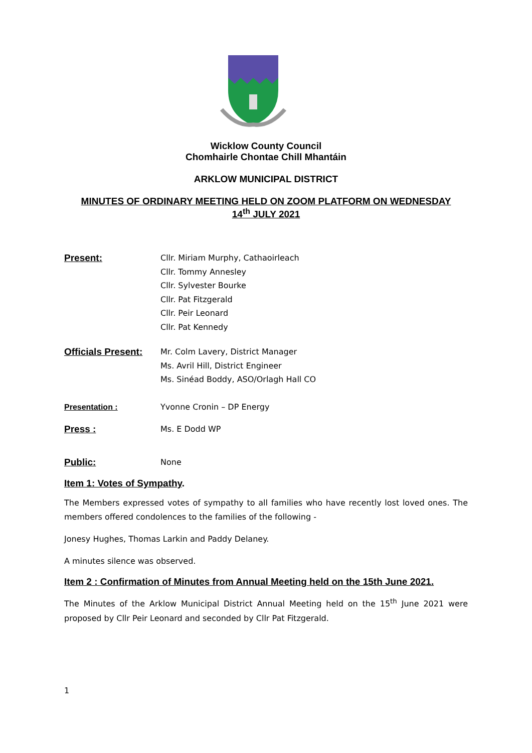Wicklow County Council
Chomhairle Chontae Chill Mhantáin
ARKLOW MUNICIPAL DISTRICT
MINUTES OF ORDINARY MEETING HELD ON ZOOM PLATFORM ON WEDNESDAY
14<sup>th</sup> JULY 2021
Present:
Cllr. Miriam Murphy, Cathaoirleach
Cllr. Tommy Annesley
Cllr. Sylvester Bourke
Cllr. Pat Fitzgerald
Cllr. Peir Leonard
Cllr. Pat Kennedy
Officials Present:
Mr. Colm Lavery, District Manager
Ms. Avril Hill, District Engineer
Ms. Sinéad Boddy, ASO/Orlagh Hall CO
Presentation : Yvonne Cronin – DP Energy
Press :
Ms. E Dodd WP
Public:
None
Item 1: Votes of Sympathy.
The Members expressed votes of sympathy to all families who have recently lost loved ones. The members offered condolences to the families of the following -
Jonesy Hughes, Thomas Larkin and Paddy Delaney.
A minutes silence was observed.
Item 2 : Confirmation of Minutes from Annual Meeting held on the 15th June 2021.
The Minutes of the Arklow Municipal District Annual Meeting held on the 15<sup>th</sup> June 2021 were proposed by Cllr Peir Leonard and seconded by Cllr Pat Fitzgerald.
1